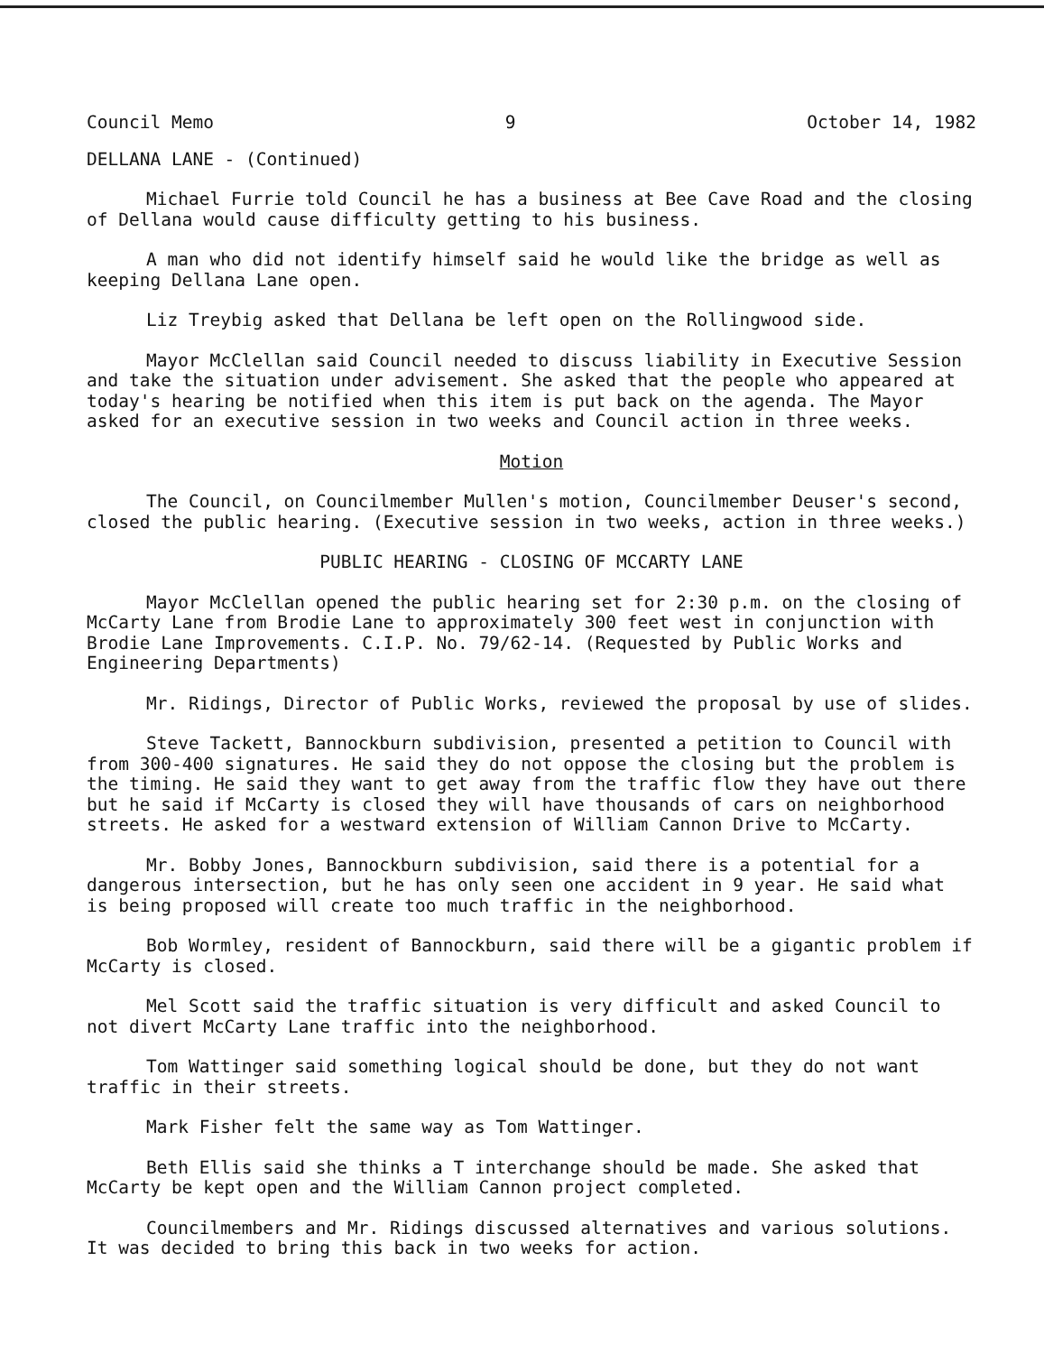Council Memo 9 October 14, 1982
DELLANA LANE - (Continued)
Michael Furrie told Council he has a business at Bee Cave Road and the closing of Dellana would cause difficulty getting to his business.
A man who did not identify himself said he would like the bridge as well as keeping Dellana Lane open.
Liz Treybig asked that Dellana be left open on the Rollingwood side.
Mayor McClellan said Council needed to discuss liability in Executive Session and take the situation under advisement. She asked that the people who appeared at today's hearing be notified when this item is put back on the agenda. The Mayor asked for an executive session in two weeks and Council action in three weeks.
Motion
The Council, on Councilmember Mullen's motion, Councilmember Deuser's second, closed the public hearing. (Executive session in two weeks, action in three weeks.)
PUBLIC HEARING - CLOSING OF MCCARTY LANE
Mayor McClellan opened the public hearing set for 2:30 p.m. on the closing of McCarty Lane from Brodie Lane to approximately 300 feet west in conjunction with Brodie Lane Improvements. C.I.P. No. 79/62-14. (Requested by Public Works and Engineering Departments)
Mr. Ridings, Director of Public Works, reviewed the proposal by use of slides.
Steve Tackett, Bannockburn subdivision, presented a petition to Council with from 300-400 signatures. He said they do not oppose the closing but the problem is the timing. He said they want to get away from the traffic flow they have out there but he said if McCarty is closed they will have thousands of cars on neighborhood streets. He asked for a westward extension of William Cannon Drive to McCarty.
Mr. Bobby Jones, Bannockburn subdivision, said there is a potential for a dangerous intersection, but he has only seen one accident in 9 year. He said what is being proposed will create too much traffic in the neighborhood.
Bob Wormley, resident of Bannockburn, said there will be a gigantic problem if McCarty is closed.
Mel Scott said the traffic situation is very difficult and asked Council to not divert McCarty Lane traffic into the neighborhood.
Tom Wattinger said something logical should be done, but they do not want traffic in their streets.
Mark Fisher felt the same way as Tom Wattinger.
Beth Ellis said she thinks a T interchange should be made. She asked that McCarty be kept open and the William Cannon project completed.
Councilmembers and Mr. Ridings discussed alternatives and various solutions. It was decided to bring this back in two weeks for action.